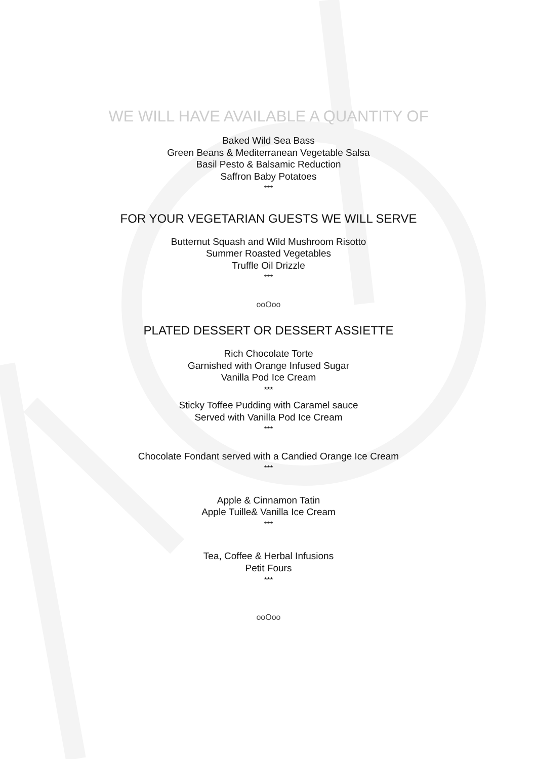WE WILL HAVE AVAILABLE A QUANTITY OF
Baked Wild Sea Bass
Green Beans & Mediterranean Vegetable Salsa
Basil Pesto & Balsamic Reduction
Saffron Baby Potatoes
***
FOR YOUR VEGETARIAN GUESTS WE WILL SERVE
Butternut Squash and Wild Mushroom Risotto
Summer Roasted Vegetables
Truffle Oil Drizzle
***
ooOoo
PLATED DESSERT OR DESSERT ASSIETTE
Rich Chocolate Torte
Garnished with Orange Infused Sugar
Vanilla Pod Ice Cream
***
Sticky Toffee Pudding with Caramel sauce
Served with Vanilla Pod Ice Cream
***
Chocolate Fondant served with a Candied Orange Ice Cream
***
Apple & Cinnamon Tatin
Apple Tuille& Vanilla Ice Cream
***
Tea, Coffee & Herbal Infusions
Petit Fours
***
ooOoo